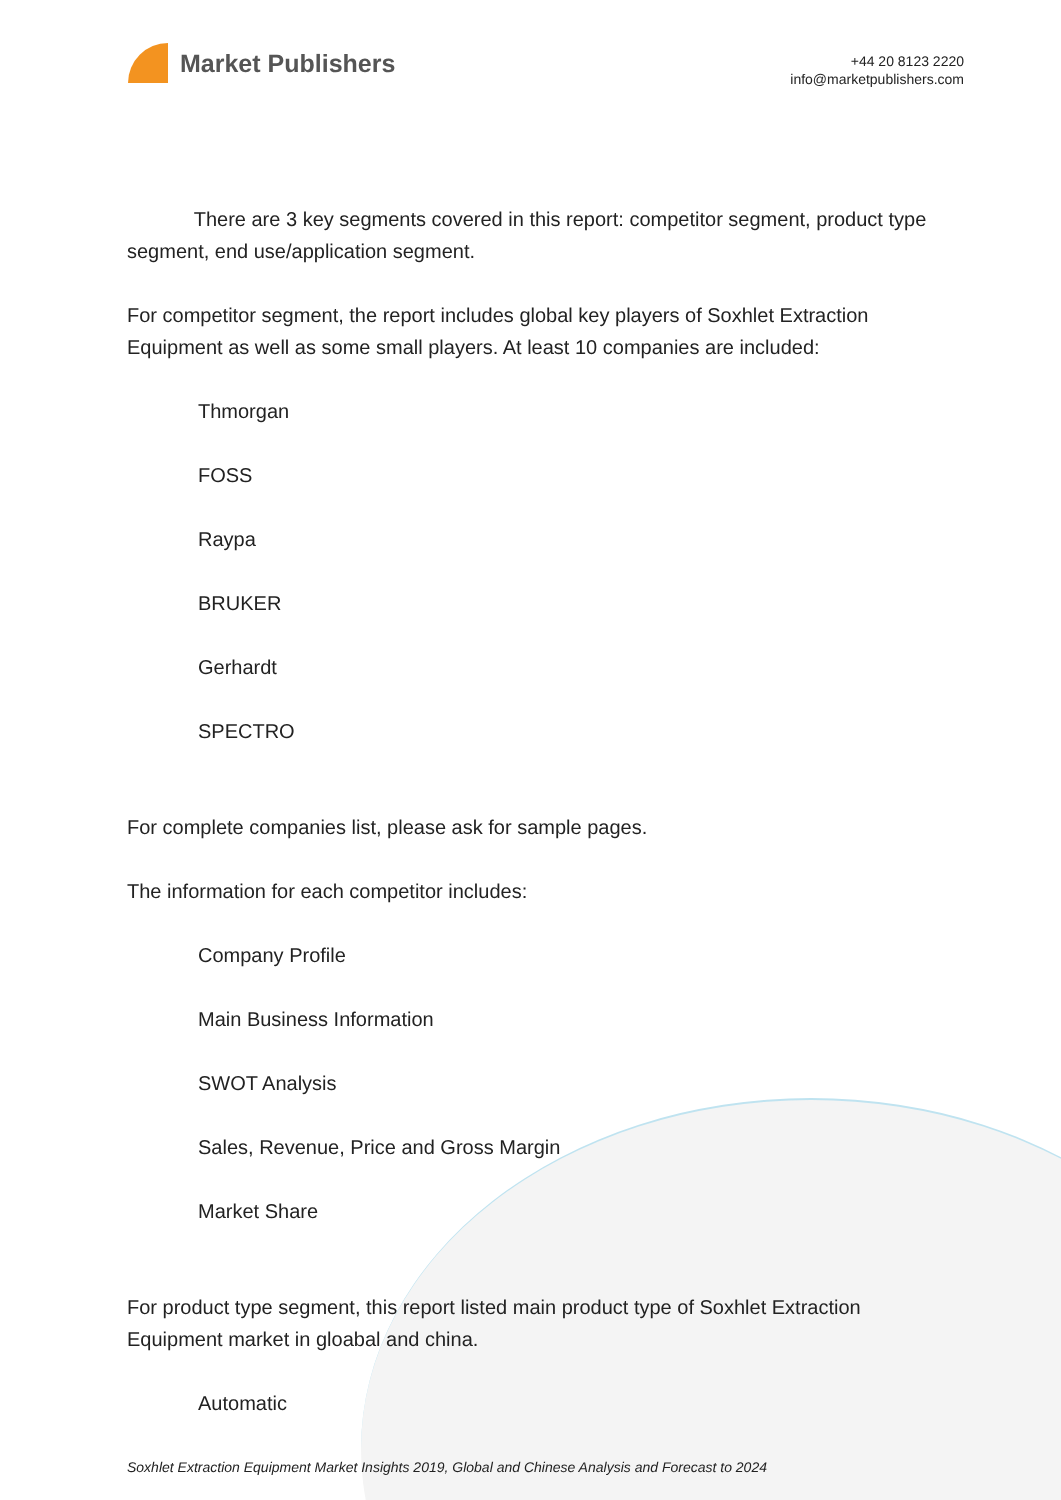Market Publishers
+44 20 8123 2220
info@marketpublishers.com
There are 3 key segments covered in this report: competitor segment, product type segment, end use/application segment.
For competitor segment, the report includes global key players of Soxhlet Extraction Equipment as well as some small players. At least 10 companies are included:
Thmorgan
FOSS
Raypa
BRUKER
Gerhardt
SPECTRO
For complete companies list, please ask for sample pages.
The information for each competitor includes:
Company Profile
Main Business Information
SWOT Analysis
Sales, Revenue, Price and Gross Margin
Market Share
For product type segment, this report listed main product type of Soxhlet Extraction Equipment market in gloabal and china.
Automatic
Soxhlet Extraction Equipment Market Insights 2019, Global and Chinese Analysis and Forecast to 2024